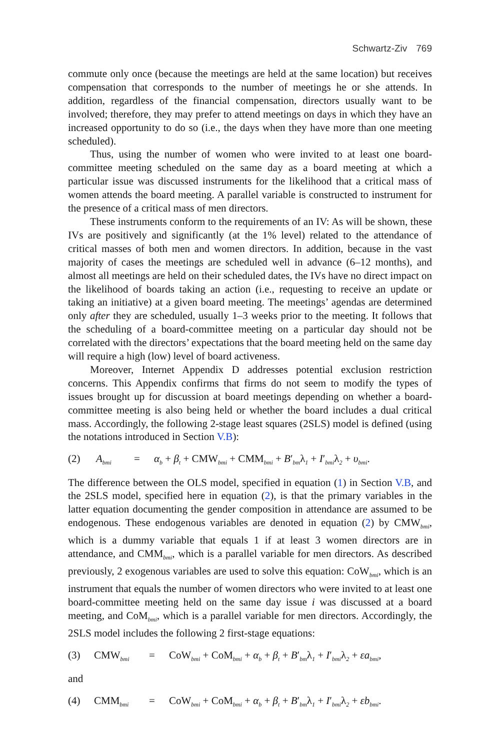Schwartz-Ziv 769
commute only once (because the meetings are held at the same location) but receives compensation that corresponds to the number of meetings he or she attends. In addition, regardless of the financial compensation, directors usually want to be involved; therefore, they may prefer to attend meetings on days in which they have an increased opportunity to do so (i.e., the days when they have more than one meeting scheduled).
Thus, using the number of women who were invited to at least one board-committee meeting scheduled on the same day as a board meeting at which a particular issue was discussed instruments for the likelihood that a critical mass of women attends the board meeting. A parallel variable is constructed to instrument for the presence of a critical mass of men directors.
These instruments conform to the requirements of an IV: As will be shown, these IVs are positively and significantly (at the 1% level) related to the attendance of critical masses of both men and women directors. In addition, because in the vast majority of cases the meetings are scheduled well in advance (6–12 months), and almost all meetings are held on their scheduled dates, the IVs have no direct impact on the likelihood of boards taking an action (i.e., requesting to receive an update or taking an initiative) at a given board meeting. The meetings’ agendas are determined only after they are scheduled, usually 1–3 weeks prior to the meeting. It follows that the scheduling of a board-committee meeting on a particular day should not be correlated with the directors’ expectations that the board meeting held on the same day will require a high (low) level of board activeness.
Moreover, Internet Appendix D addresses potential exclusion restriction concerns. This Appendix confirms that firms do not seem to modify the types of issues brought up for discussion at board meetings depending on whether a board-committee meeting is also being held or whether the board includes a dual critical mass. Accordingly, the following 2-stage least squares (2SLS) model is defined (using the notations introduced in Section V.B):
(2) A<sub>bmi</sub> = α<sub>b</sub> + β<sub>t</sub> + CMW<sub>bmi</sub> + CMM<sub>bmi</sub> + B′<sub>bm</sub>λ<sub>1</sub> + I′<sub>bmi</sub>λ<sub>2</sub> + υ<sub>bmi</sub>.
The difference between the OLS model, specified in equation (1) in Section V.B, and the 2SLS model, specified here in equation (2), is that the primary variables in the latter equation documenting the gender composition in attendance are assumed to be endogenous. These endogenous variables are denoted in equation (2) by CMW<sub>bmi</sub>, which is a dummy variable that equals 1 if at least 3 women directors are in attendance, and CMM<sub>bmi</sub>, which is a parallel variable for men directors. As described previously, 2 exogenous variables are used to solve this equation: CoW<sub>bmi</sub>, which is an instrument that equals the number of women directors who were invited to at least one board-committee meeting held on the same day issue i was discussed at a board meeting, and CoM<sub>bmi</sub>, which is a parallel variable for men directors. Accordingly, the 2SLS model includes the following 2 first-stage equations:
(3) CMW<sub>bmi</sub> = CoW<sub>bmi</sub> + CoM<sub>bmi</sub> + α<sub>b</sub> + β<sub>t</sub> + B′<sub>bm</sub>λ<sub>1</sub> + I′<sub>bmi</sub>λ<sub>2</sub> + εa<sub>bmi</sub>,
and
(4) CMM<sub>bmi</sub> = CoW<sub>bmi</sub> + CoM<sub>bmi</sub> + α<sub>b</sub> + β<sub>t</sub> + B′<sub>bm</sub>λ<sub>1</sub> + I′<sub>bmi</sub>λ<sub>2</sub> + εb<sub>bmi</sub>.